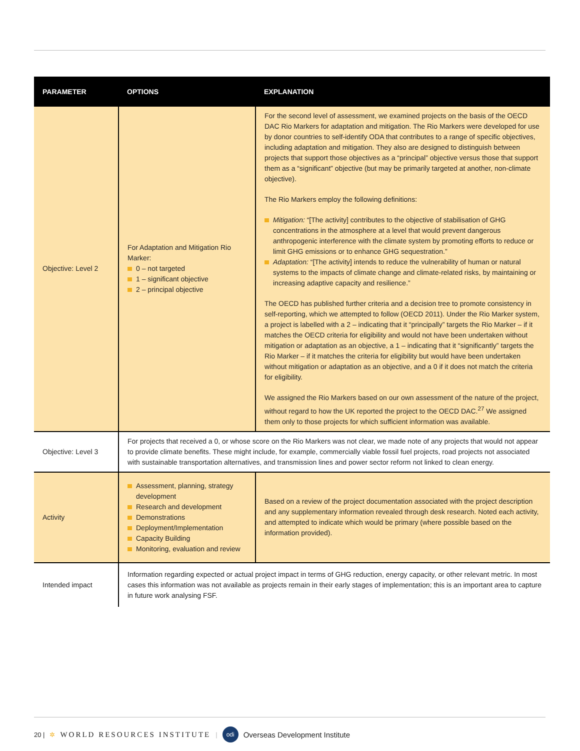| PARAMETER | OPTIONS | EXPLANATION |
| --- | --- | --- |
| Objective: Level 2 | For Adaptation and Mitigation Rio Marker: 0 – not targeted 1 – significant objective 2 – principal objective | For the second level of assessment, we examined projects on the basis of the OECD DAC Rio Markers for adaptation and mitigation. The Rio Markers were developed for use by donor countries to self-identify ODA that contributes to a range of specific objectives, including adaptation and mitigation. They also are designed to distinguish between projects that support those objectives as a “principal” objective versus those that support them as a “significant” objective (but may be primarily targeted at another, non-climate objective). The Rio Markers employ the following definitions: Mitigation: “[The activity] contributes to the objective of stabilisation of GHG concentrations in the atmosphere at a level that would prevent dangerous anthropogenic interference with the climate system by promoting efforts to reduce or limit GHG emissions or to enhance GHG sequestration.” Adaptation: “[The activity] intends to reduce the vulnerability of human or natural systems to the impacts of climate change and climate-related risks, by maintaining or increasing adaptive capacity and resilience.” The OECD has published further criteria and a decision tree to promote consistency in self-reporting, which we attempted to follow (OECD 2011). Under the Rio Marker system, a project is labelled with a 2 – indicating that it “principally” targets the Rio Marker – if it matches the OECD criteria for eligibility and would not have been undertaken without mitigation or adaptation as an objective, a 1 – indicating that it “significantly” targets the Rio Marker – if it matches the criteria for eligibility but would have been undertaken without mitigation or adaptation as an objective, and a 0 if it does not match the criteria for eligibility. We assigned the Rio Markers based on our own assessment of the nature of the project, without regard to how the UK reported the project to the OECD DAC.<sup>27</sup> We assigned them only to those projects for which sufficient information was available. |
| Objective: Level 3 | For projects that received a 0, or whose score on the Rio Markers was not clear, we made note of any projects that would not appear to provide climate benefits. These might include, for example, commercially viable fossil fuel projects, road projects not associated with sustainable transportation alternatives, and transmission lines and power sector reform not linked to clean energy. | |
| Activity | Assessment, planning, strategy development Research and development Demonstrations Deployment/Implementation Capacity Building Monitoring, evaluation and review | Based on a review of the project documentation associated with the project description and any supplementary information revealed through desk research. Noted each activity, and attempted to indicate which would be primary (where possible based on the information provided). |
| Intended impact | Information regarding expected or actual project impact in terms of GHG reduction, energy capacity, or other relevant metric. In most cases this information was not available as projects remain in their early stages of implementation; this is an important area to capture in future work analysing FSF. | |
20 | ✲ WORLD RESOURCES INSTITUTE | odi Overseas Development Institute